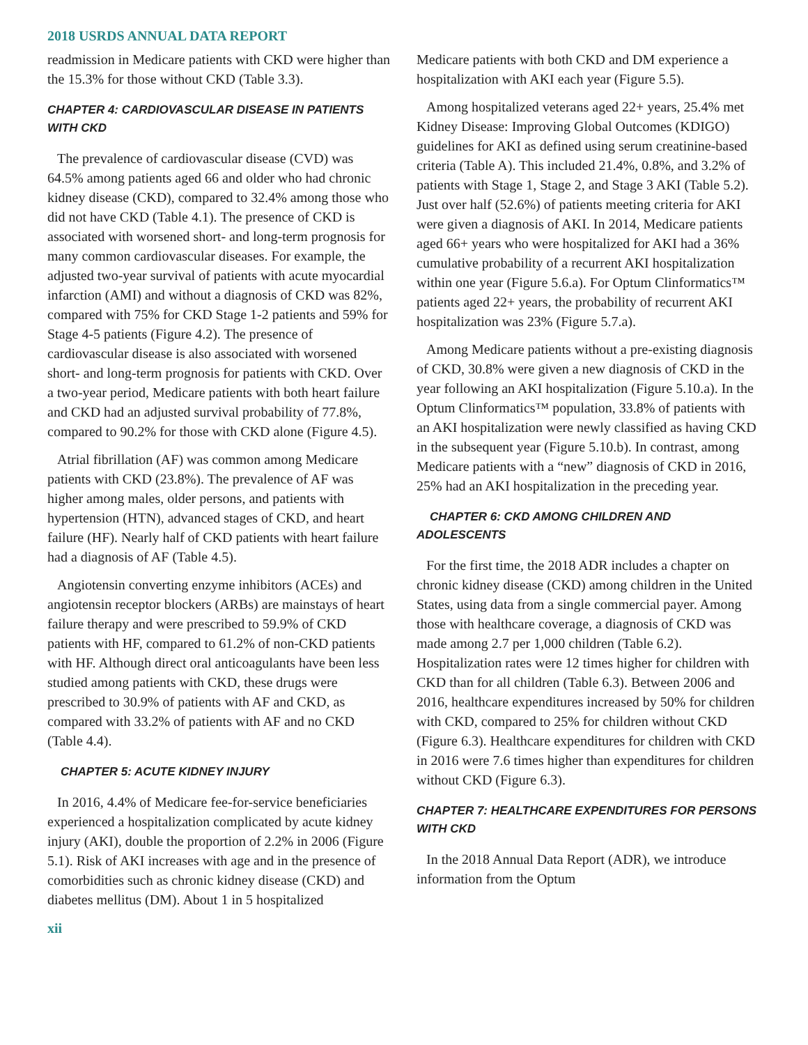2018 USRDS ANNUAL DATA REPORT
readmission in Medicare patients with CKD were higher than the 15.3% for those without CKD (Table 3.3).
CHAPTER 4: CARDIOVASCULAR DISEASE IN PATIENTS WITH CKD
The prevalence of cardiovascular disease (CVD) was 64.5% among patients aged 66 and older who had chronic kidney disease (CKD), compared to 32.4% among those who did not have CKD (Table 4.1). The presence of CKD is associated with worsened short- and long-term prognosis for many common cardiovascular diseases. For example, the adjusted two-year survival of patients with acute myocardial infarction (AMI) and without a diagnosis of CKD was 82%, compared with 75% for CKD Stage 1-2 patients and 59% for Stage 4-5 patients (Figure 4.2). The presence of cardiovascular disease is also associated with worsened short- and long-term prognosis for patients with CKD. Over a two-year period, Medicare patients with both heart failure and CKD had an adjusted survival probability of 77.8%, compared to 90.2% for those with CKD alone (Figure 4.5).
Atrial fibrillation (AF) was common among Medicare patients with CKD (23.8%). The prevalence of AF was higher among males, older persons, and patients with hypertension (HTN), advanced stages of CKD, and heart failure (HF). Nearly half of CKD patients with heart failure had a diagnosis of AF (Table 4.5).
Angiotensin converting enzyme inhibitors (ACEs) and angiotensin receptor blockers (ARBs) are mainstays of heart failure therapy and were prescribed to 59.9% of CKD patients with HF, compared to 61.2% of non-CKD patients with HF. Although direct oral anticoagulants have been less studied among patients with CKD, these drugs were prescribed to 30.9% of patients with AF and CKD, as compared with 33.2% of patients with AF and no CKD (Table 4.4).
CHAPTER 5: ACUTE KIDNEY INJURY
In 2016, 4.4% of Medicare fee-for-service beneficiaries experienced a hospitalization complicated by acute kidney injury (AKI), double the proportion of 2.2% in 2006 (Figure 5.1). Risk of AKI increases with age and in the presence of comorbidities such as chronic kidney disease (CKD) and diabetes mellitus (DM). About 1 in 5 hospitalized
Medicare patients with both CKD and DM experience a hospitalization with AKI each year (Figure 5.5).
Among hospitalized veterans aged 22+ years, 25.4% met Kidney Disease: Improving Global Outcomes (KDIGO) guidelines for AKI as defined using serum creatinine-based criteria (Table A). This included 21.4%, 0.8%, and 3.2% of patients with Stage 1, Stage 2, and Stage 3 AKI (Table 5.2). Just over half (52.6%) of patients meeting criteria for AKI were given a diagnosis of AKI. In 2014, Medicare patients aged 66+ years who were hospitalized for AKI had a 36% cumulative probability of a recurrent AKI hospitalization within one year (Figure 5.6.a). For Optum Clinformatics™ patients aged 22+ years, the probability of recurrent AKI hospitalization was 23% (Figure 5.7.a).
Among Medicare patients without a pre-existing diagnosis of CKD, 30.8% were given a new diagnosis of CKD in the year following an AKI hospitalization (Figure 5.10.a). In the Optum Clinformatics™ population, 33.8% of patients with an AKI hospitalization were newly classified as having CKD in the subsequent year (Figure 5.10.b). In contrast, among Medicare patients with a “new” diagnosis of CKD in 2016, 25% had an AKI hospitalization in the preceding year.
CHAPTER 6: CKD AMONG CHILDREN AND ADOLESCENTS
For the first time, the 2018 ADR includes a chapter on chronic kidney disease (CKD) among children in the United States, using data from a single commercial payer. Among those with healthcare coverage, a diagnosis of CKD was made among 2.7 per 1,000 children (Table 6.2). Hospitalization rates were 12 times higher for children with CKD than for all children (Table 6.3). Between 2006 and 2016, healthcare expenditures increased by 50% for children with CKD, compared to 25% for children without CKD (Figure 6.3). Healthcare expenditures for children with CKD in 2016 were 7.6 times higher than expenditures for children without CKD (Figure 6.3).
CHAPTER 7: HEALTHCARE EXPENDITURES FOR PERSONS WITH CKD
In the 2018 Annual Data Report (ADR), we introduce information from the Optum
xii